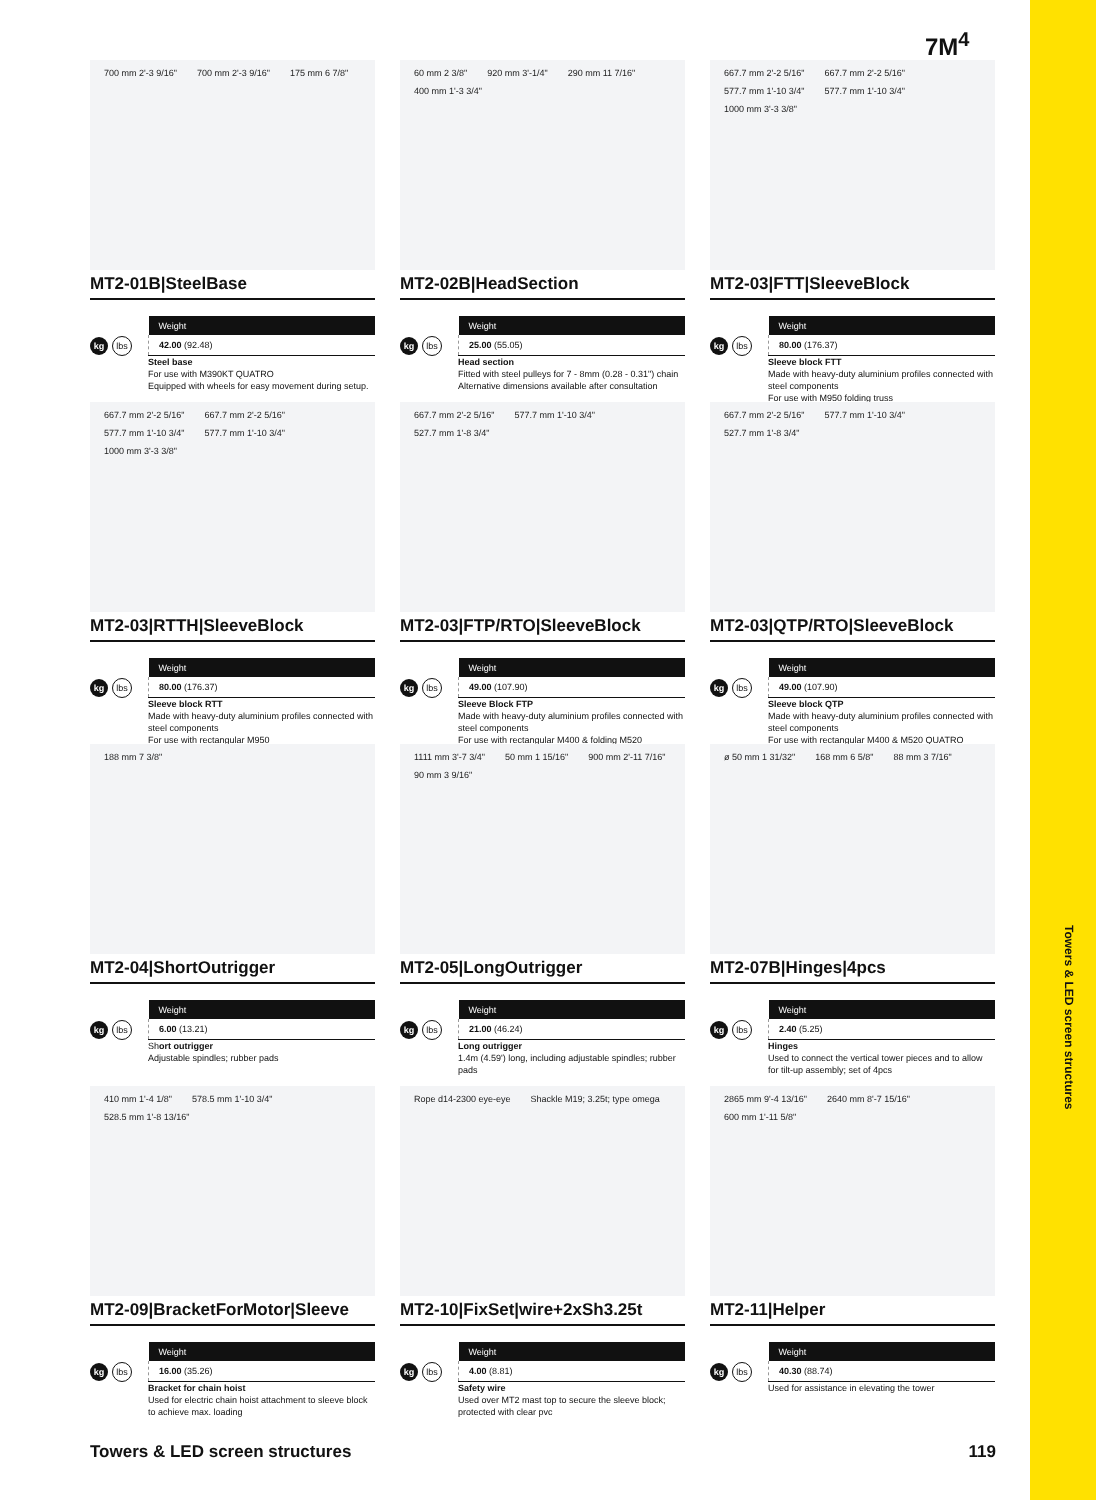Towers & LED screen structures
7M<sup>4</sup>
700 mm 2'-3 9/16" 700 mm 2'-3 9/16" 175 mm 6 7/8"
MT2-01B|SteelBase
kg lbs
| Weight |
| --- |
| 42.00 (92.48) |
Steel base
For use with M390KT QUATRO
Equipped with wheels for easy movement during setup.
60 mm 2 3/8" 920 mm 3'-1/4" 290 mm 11 7/16" 400 mm 1'-3 3/4"
MT2-02B|HeadSection
kg lbs
| Weight |
| --- |
| 25.00 (55.05) |
Head section
Fitted with steel pulleys for 7 - 8mm (0.28 - 0.31") chain
Alternative dimensions available after consultation
667.7 mm 2'-2 5/16" 667.7 mm 2'-2 5/16" 577.7 mm 1'-10 3/4" 577.7 mm 1'-10 3/4" 1000 mm 3'-3 3/8"
MT2-03|FTT|SleeveBlock
kg lbs
| Weight |
| --- |
| 80.00 (176.37) |
Sleeve block FTT
Made with heavy-duty aluminium profiles connected with steel components
For use with M950 folding truss
667.7 mm 2'-2 5/16" 667.7 mm 2'-2 5/16" 577.7 mm 1'-10 3/4" 577.7 mm 1'-10 3/4" 1000 mm 3'-3 3/8"
MT2-03|RTTH|SleeveBlock
kg lbs
| Weight |
| --- |
| 80.00 (176.37) |
Sleeve block RTT
Made with heavy-duty aluminium profiles connected with steel components
For use with rectangular M950
667.7 mm 2'-2 5/16" 577.7 mm 1'-10 3/4" 527.7 mm 1'-8 3/4"
MT2-03|FTP/RTO|SleeveBlock
kg lbs
| Weight |
| --- |
| 49.00 (107.90) |
Sleeve Block FTP
Made with heavy-duty aluminium profiles connected with steel components
For use with rectangular M400 & folding M520
667.7 mm 2'-2 5/16" 577.7 mm 1'-10 3/4" 527.7 mm 1'-8 3/4"
MT2-03|QTP/RTO|SleeveBlock
kg lbs
| Weight |
| --- |
| 49.00 (107.90) |
Sleeve block QTP
Made with heavy-duty aluminium profiles connected with steel components
For use with rectangular M400 & M520 QUATRO
188 mm 7 3/8"
MT2-04|ShortOutrigger
kg lbs
| Weight |
| --- |
| 6.00 (13.21) |
Short outrigger
Adjustable spindles; rubber pads
1111 mm 3'-7 3/4" 50 mm 1 15/16" 900 mm 2'-11 7/16" 90 mm 3 9/16"
MT2-05|LongOutrigger
kg lbs
| Weight |
| --- |
| 21.00 (46.24) |
Long outrigger
1.4m (4.59') long, including adjustable spindles; rubber pads
ø 50 mm 1 31/32" 168 mm 6 5/8" 88 mm 3 7/16"
MT2-07B|Hinges|4pcs
kg lbs
| Weight |
| --- |
| 2.40 (5.25) |
Hinges
Used to connect the vertical tower pieces and to allow for tilt-up assembly; set of 4pcs
410 mm 1'-4 1/8" 578.5 mm 1'-10 3/4" 528.5 mm 1'-8 13/16"
MT2-09|BracketForMotor|Sleeve
kg lbs
| Weight |
| --- |
| 16.00 (35.26) |
Bracket for chain hoist
Used for electric chain hoist attachment to sleeve block to achieve max. loading
Rope d14-2300 eye-eye Shackle M19; 3.25t; type omega
MT2-10|FixSet|wire+2xSh3.25t
kg lbs
| Weight |
| --- |
| 4.00 (8.81) |
Safety wire
Used over MT2 mast top to secure the sleeve block; protected with clear pvc
2865 mm 9'-4 13/16" 2640 mm 8'-7 15/16" 600 mm 1'-11 5/8"
MT2-11|Helper
kg lbs
| Weight |
| --- |
| 40.30 (88.74) |
Used for assistance in elevating the tower
Towers & LED screen structures 119